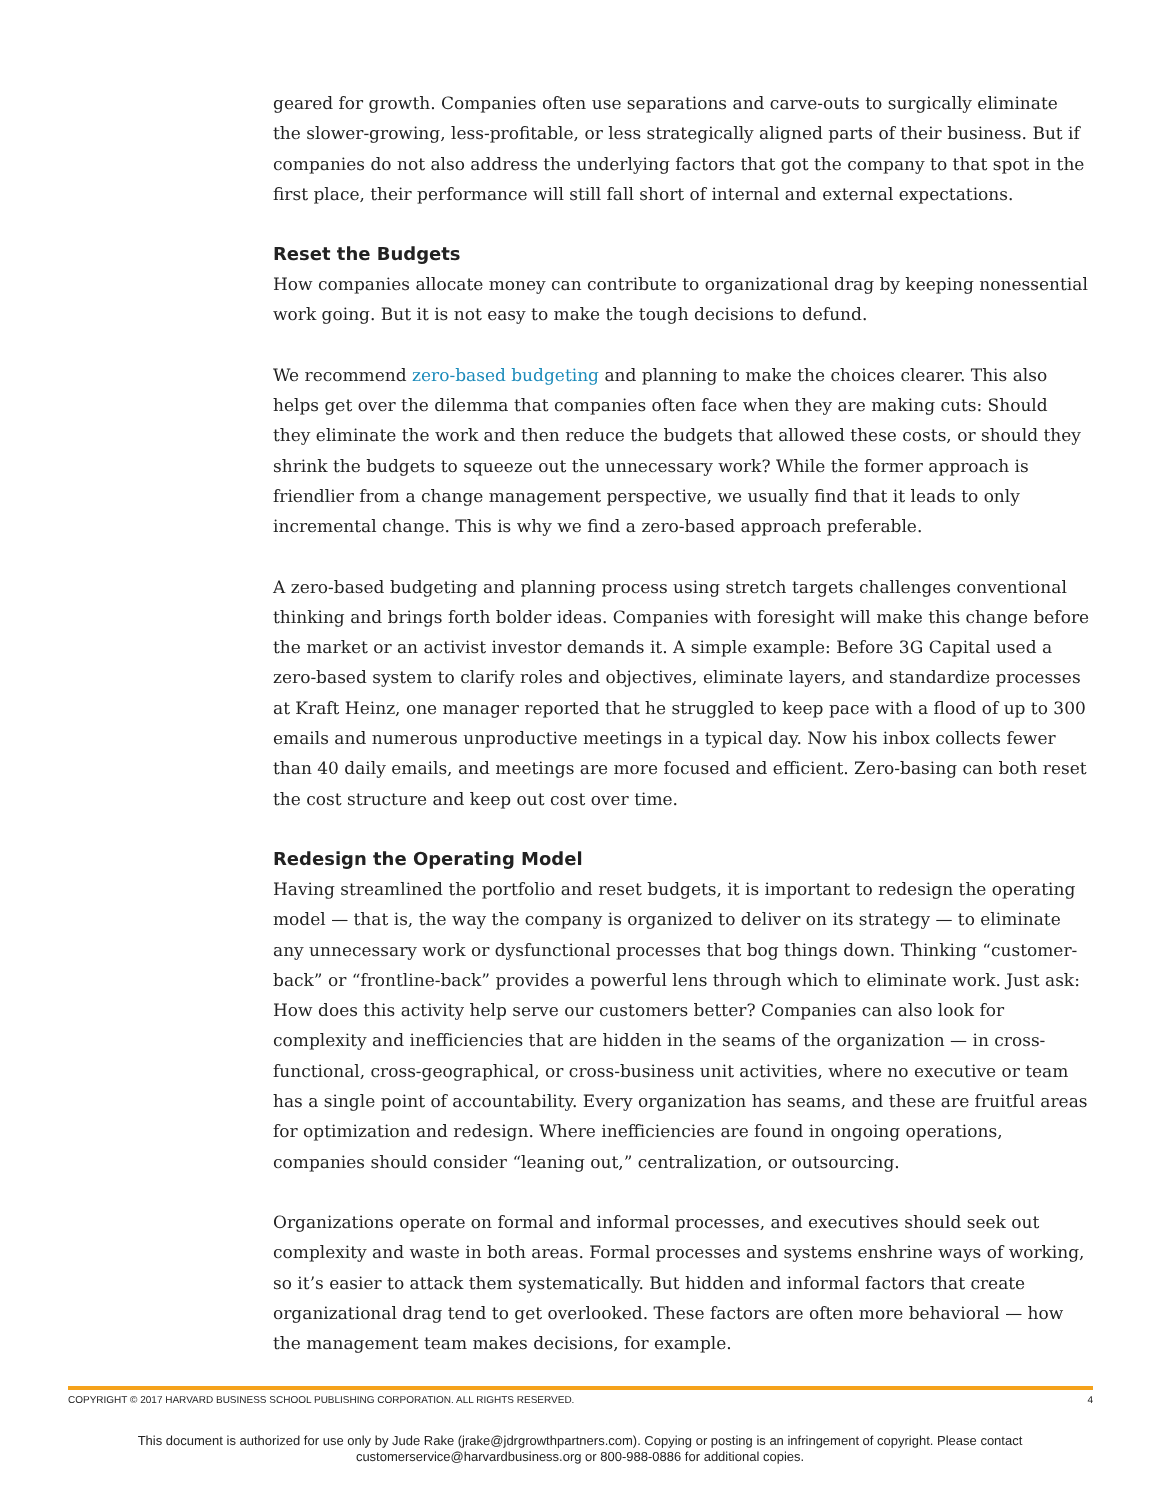geared for growth. Companies often use separations and carve-outs to surgically eliminate the slower-growing, less-profitable, or less strategically aligned parts of their business. But if companies do not also address the underlying factors that got the company to that spot in the first place, their performance will still fall short of internal and external expectations.
Reset the Budgets
How companies allocate money can contribute to organizational drag by keeping nonessential work going. But it is not easy to make the tough decisions to defund.
We recommend zero-based budgeting and planning to make the choices clearer. This also helps get over the dilemma that companies often face when they are making cuts: Should they eliminate the work and then reduce the budgets that allowed these costs, or should they shrink the budgets to squeeze out the unnecessary work? While the former approach is friendlier from a change management perspective, we usually find that it leads to only incremental change. This is why we find a zero-based approach preferable.
A zero-based budgeting and planning process using stretch targets challenges conventional thinking and brings forth bolder ideas. Companies with foresight will make this change before the market or an activist investor demands it. A simple example: Before 3G Capital used a zero-based system to clarify roles and objectives, eliminate layers, and standardize processes at Kraft Heinz, one manager reported that he struggled to keep pace with a flood of up to 300 emails and numerous unproductive meetings in a typical day. Now his inbox collects fewer than 40 daily emails, and meetings are more focused and efficient. Zero-basing can both reset the cost structure and keep out cost over time.
Redesign the Operating Model
Having streamlined the portfolio and reset budgets, it is important to redesign the operating model — that is, the way the company is organized to deliver on its strategy — to eliminate any unnecessary work or dysfunctional processes that bog things down. Thinking “customer-back” or “frontline-back” provides a powerful lens through which to eliminate work. Just ask: How does this activity help serve our customers better? Companies can also look for complexity and inefficiencies that are hidden in the seams of the organization — in cross-functional, cross-geographical, or cross-business unit activities, where no executive or team has a single point of accountability. Every organization has seams, and these are fruitful areas for optimization and redesign. Where inefficiencies are found in ongoing operations, companies should consider “leaning out,” centralization, or outsourcing.
Organizations operate on formal and informal processes, and executives should seek out complexity and waste in both areas. Formal processes and systems enshrine ways of working, so it’s easier to attack them systematically. But hidden and informal factors that create organizational drag tend to get overlooked. These factors are often more behavioral — how the management team makes decisions, for example.
COPYRIGHT © 2017 HARVARD BUSINESS SCHOOL PUBLISHING CORPORATION. ALL RIGHTS RESERVED. 4
This document is authorized for use only by Jude Rake (jrake@jdrgrowthpartners.com). Copying or posting is an infringement of copyright. Please contact
customerservice@harvardbusiness.org or 800-988-0886 for additional copies.